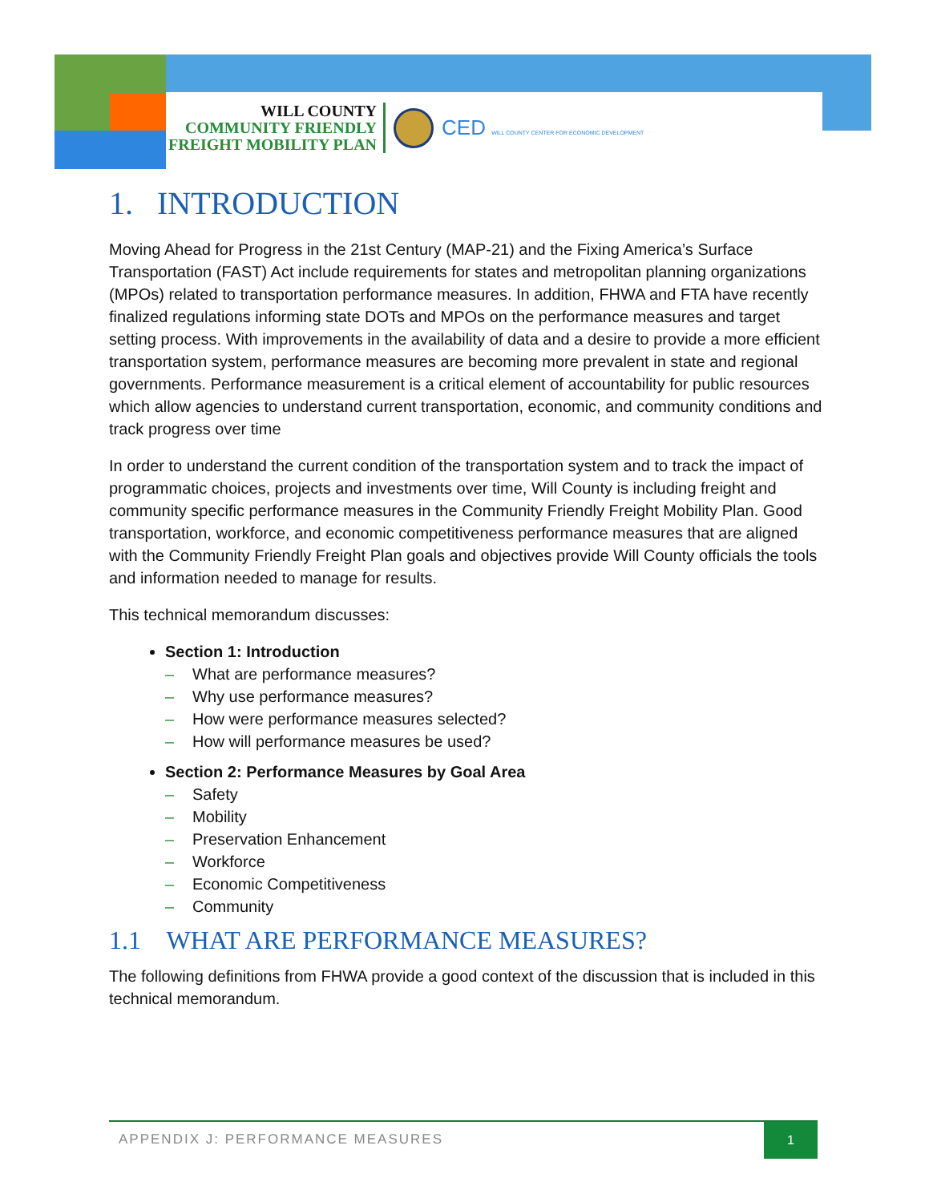WILL COUNTY
COMMUNITY FRIENDLY
FREIGHT MOBILITY PLAN
CED WILL COUNTY CENTER FOR ECONOMIC DEVELOPMENT
1. INTRODUCTION
Moving Ahead for Progress in the 21st Century (MAP-21) and the Fixing America’s Surface Transportation (FAST) Act include requirements for states and metropolitan planning organizations (MPOs) related to transportation performance measures. In addition, FHWA and FTA have recently finalized regulations informing state DOTs and MPOs on the performance measures and target setting process. With improvements in the availability of data and a desire to provide a more efficient transportation system, performance measures are becoming more prevalent in state and regional governments. Performance measurement is a critical element of accountability for public resources which allow agencies to understand current transportation, economic, and community conditions and track progress over time
In order to understand the current condition of the transportation system and to track the impact of programmatic choices, projects and investments over time, Will County is including freight and community specific performance measures in the Community Friendly Freight Mobility Plan. Good transportation, workforce, and economic competitiveness performance measures that are aligned with the Community Friendly Freight Plan goals and objectives provide Will County officials the tools and information needed to manage for results.
This technical memorandum discusses:
Section 1: Introduction
– What are performance measures?
– Why use performance measures?
– How were performance measures selected?
– How will performance measures be used?
Section 2: Performance Measures by Goal Area
– Safety
– Mobility
– Preservation Enhancement
– Workforce
– Economic Competitiveness
– Community
1.1 WHAT ARE PERFORMANCE MEASURES?
The following definitions from FHWA provide a good context of the discussion that is included in this technical memorandum.
APPENDIX J: PERFORMANCE MEASURES
1